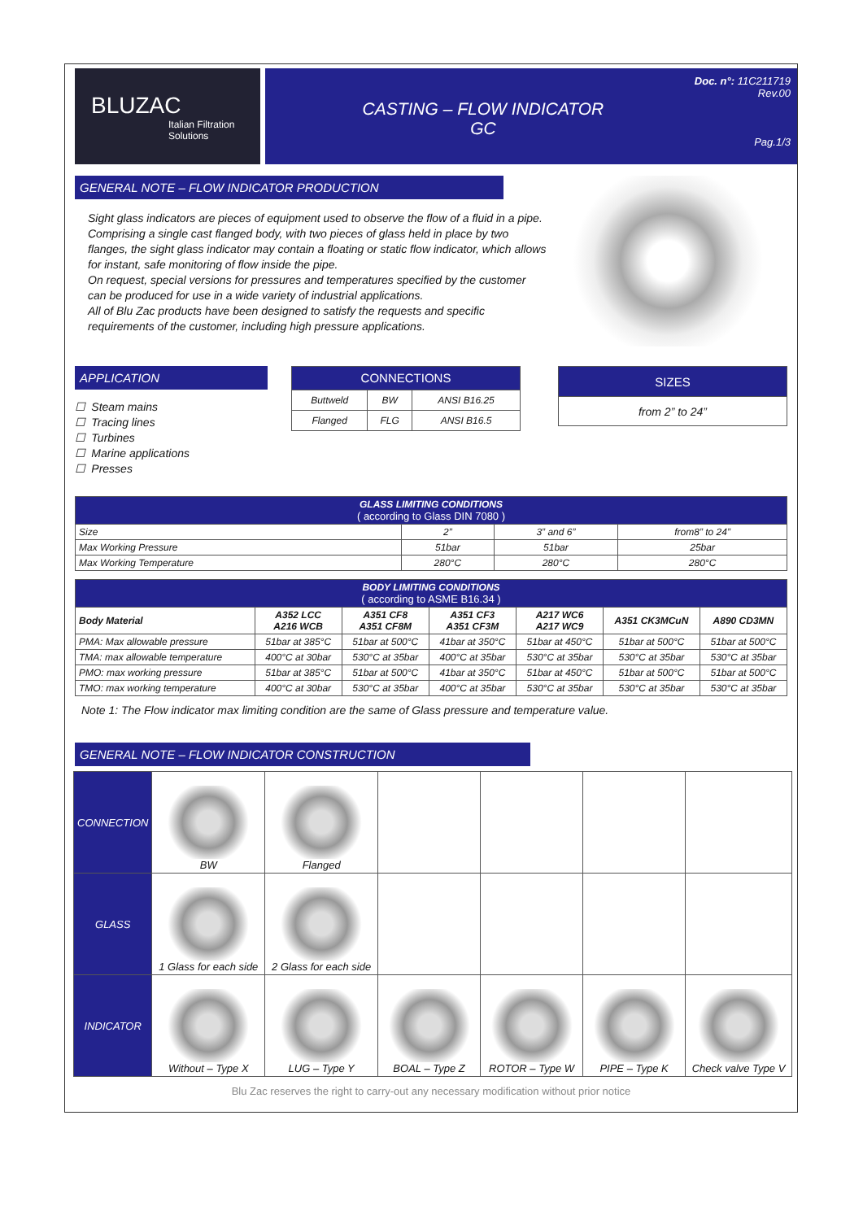BLUZAC
Italian Filtration Solutions
CASTING – FLOW INDICATOR
GC
Doc. n°: 11C211719
Rev.00
Pag.1/3
GENERAL NOTE – FLOW INDICATOR PRODUCTION
Sight glass indicators are pieces of equipment used to observe the flow of a fluid in a pipe.
Comprising a single cast flanged body, with two pieces of glass held in place by two flanges, the sight glass indicator may contain a floating or static flow indicator, which allows for instant, safe monitoring of flow inside the pipe.
On request, special versions for pressures and temperatures specified by the customer can be produced for use in a wide variety of industrial applications.
All of Blu Zac products have been designed to satisfy the requests and specific requirements of the customer, including high pressure applications.
APPLICATION
☐ Steam mains
☐ Tracing lines
☐ Turbines
☐ Marine applications
☐ Presses
| CONNECTIONS | | |
| --- | --- | --- |
| Buttweld | BW | ANSI B16.25 |
| Flanged | FLG | ANSI B16.5 |
| SIZES |
| --- |
| from 2” to 24” |
| GLASS LIMITING CONDITIONS ( according to Glass DIN 7080 ) | | | |
| --- | --- | --- | --- |
| Size | 2” | 3” and 6” | from8” to 24” |
| Max Working Pressure | 51bar | 51bar | 25bar |
| Max Working Temperature | 280°C | 280°C | 280°C |
| BODY LIMITING CONDITIONS ( according to ASME B16.34 ) | | | | | | |
| --- | --- | --- | --- | --- | --- | --- |
| Body Material | A352 LCC A216 WCB | A351 CF8 A351 CF8M | A351 CF3 A351 CF3M | A217 WC6 A217 WC9 | A351 CK3MCuN | A890 CD3MN |
| PMA: Max allowable pressure | 51bar at 385°C | 51bar at 500°C | 41bar at 350°C | 51bar at 450°C | 51bar at 500°C | 51bar at 500°C |
| TMA: max allowable temperature | 400°C at 30bar | 530°C at 35bar | 400°C at 35bar | 530°C at 35bar | 530°C at 35bar | 530°C at 35bar |
| PMO: max working pressure | 51bar at 385°C | 51bar at 500°C | 41bar at 350°C | 51bar at 450°C | 51bar at 500°C | 51bar at 500°C |
| TMO: max working temperature | 400°C at 30bar | 530°C at 35bar | 400°C at 35bar | 530°C at 35bar | 530°C at 35bar | 530°C at 35bar |
Note 1: The Flow indicator max limiting condition are the same of Glass pressure and temperature value.
GENERAL NOTE – FLOW INDICATOR CONSTRUCTION
| CONNECTION | BW | Flanged | | | | |
| GLASS | 1 Glass for each side | 2 Glass for each side | | | | |
| INDICATOR | Without – Type X | LUG – Type Y | BOAL – Type Z | ROTOR – Type W | PIPE – Type K | Check valve Type V |
Blu Zac reserves the right to carry-out any necessary modification without prior notice